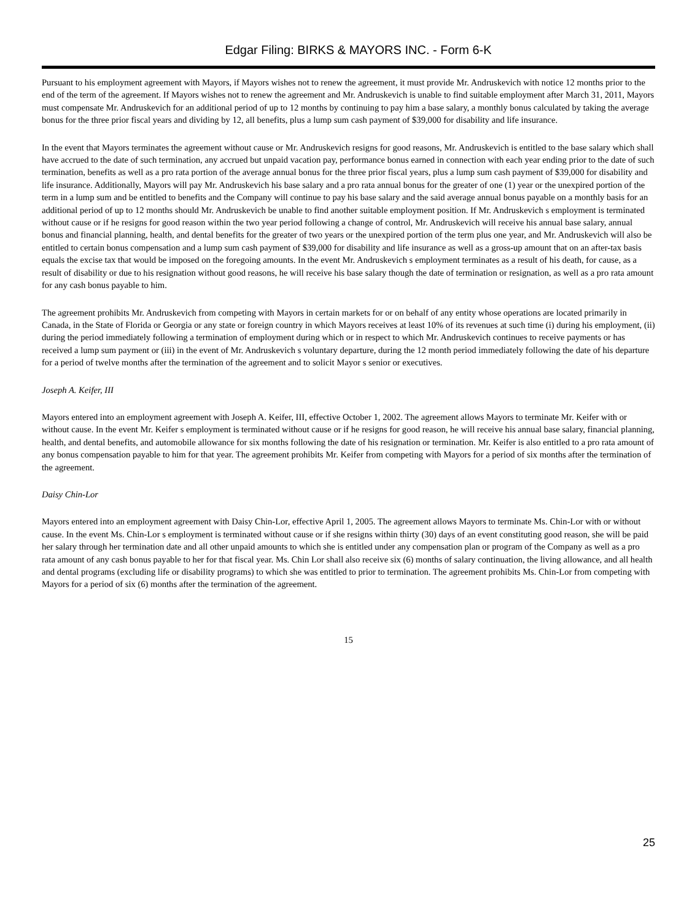Edgar Filing: BIRKS & MAYORS INC. - Form 6-K
Pursuant to his employment agreement with Mayors, if Mayors wishes not to renew the agreement, it must provide Mr. Andruskevich with notice 12 months prior to the end of the term of the agreement. If Mayors wishes not to renew the agreement and Mr. Andruskevich is unable to find suitable employment after March 31, 2011, Mayors must compensate Mr. Andruskevich for an additional period of up to 12 months by continuing to pay him a base salary, a monthly bonus calculated by taking the average bonus for the three prior fiscal years and dividing by 12, all benefits, plus a lump sum cash payment of $39,000 for disability and life insurance.
In the event that Mayors terminates the agreement without cause or Mr. Andruskevich resigns for good reasons, Mr. Andruskevich is entitled to the base salary which shall have accrued to the date of such termination, any accrued but unpaid vacation pay, performance bonus earned in connection with each year ending prior to the date of such termination, benefits as well as a pro rata portion of the average annual bonus for the three prior fiscal years, plus a lump sum cash payment of $39,000 for disability and life insurance. Additionally, Mayors will pay Mr. Andruskevich his base salary and a pro rata annual bonus for the greater of one (1) year or the unexpired portion of the term in a lump sum and be entitled to benefits and the Company will continue to pay his base salary and the said average annual bonus payable on a monthly basis for an additional period of up to 12 months should Mr. Andruskevich be unable to find another suitable employment position. If Mr. Andruskevich s employment is terminated without cause or if he resigns for good reason within the two year period following a change of control, Mr. Andruskevich will receive his annual base salary, annual bonus and financial planning, health, and dental benefits for the greater of two years or the unexpired portion of the term plus one year, and Mr. Andruskevich will also be entitled to certain bonus compensation and a lump sum cash payment of $39,000 for disability and life insurance as well as a gross-up amount that on an after-tax basis equals the excise tax that would be imposed on the foregoing amounts. In the event Mr. Andruskevich s employment terminates as a result of his death, for cause, as a result of disability or due to his resignation without good reasons, he will receive his base salary though the date of termination or resignation, as well as a pro rata amount for any cash bonus payable to him.
The agreement prohibits Mr. Andruskevich from competing with Mayors in certain markets for or on behalf of any entity whose operations are located primarily in Canada, in the State of Florida or Georgia or any state or foreign country in which Mayors receives at least 10% of its revenues at such time (i) during his employment, (ii) during the period immediately following a termination of employment during which or in respect to which Mr. Andruskevich continues to receive payments or has received a lump sum payment or (iii) in the event of Mr. Andruskevich s voluntary departure, during the 12 month period immediately following the date of his departure for a period of twelve months after the termination of the agreement and to solicit Mayor s senior or executives.
Joseph A. Keifer, III
Mayors entered into an employment agreement with Joseph A. Keifer, III, effective October 1, 2002. The agreement allows Mayors to terminate Mr. Keifer with or without cause. In the event Mr. Keifer s employment is terminated without cause or if he resigns for good reason, he will receive his annual base salary, financial planning, health, and dental benefits, and automobile allowance for six months following the date of his resignation or termination. Mr. Keifer is also entitled to a pro rata amount of any bonus compensation payable to him for that year. The agreement prohibits Mr. Keifer from competing with Mayors for a period of six months after the termination of the agreement.
Daisy Chin-Lor
Mayors entered into an employment agreement with Daisy Chin-Lor, effective April 1, 2005. The agreement allows Mayors to terminate Ms. Chin-Lor with or without cause. In the event Ms. Chin-Lor s employment is terminated without cause or if she resigns within thirty (30) days of an event constituting good reason, she will be paid her salary through her termination date and all other unpaid amounts to which she is entitled under any compensation plan or program of the Company as well as a pro rata amount of any cash bonus payable to her for that fiscal year. Ms. Chin Lor shall also receive six (6) months of salary continuation, the living allowance, and all health and dental programs (excluding life or disability programs) to which she was entitled to prior to termination. The agreement prohibits Ms. Chin-Lor from competing with Mayors for a period of six (6) months after the termination of the agreement.
15
25